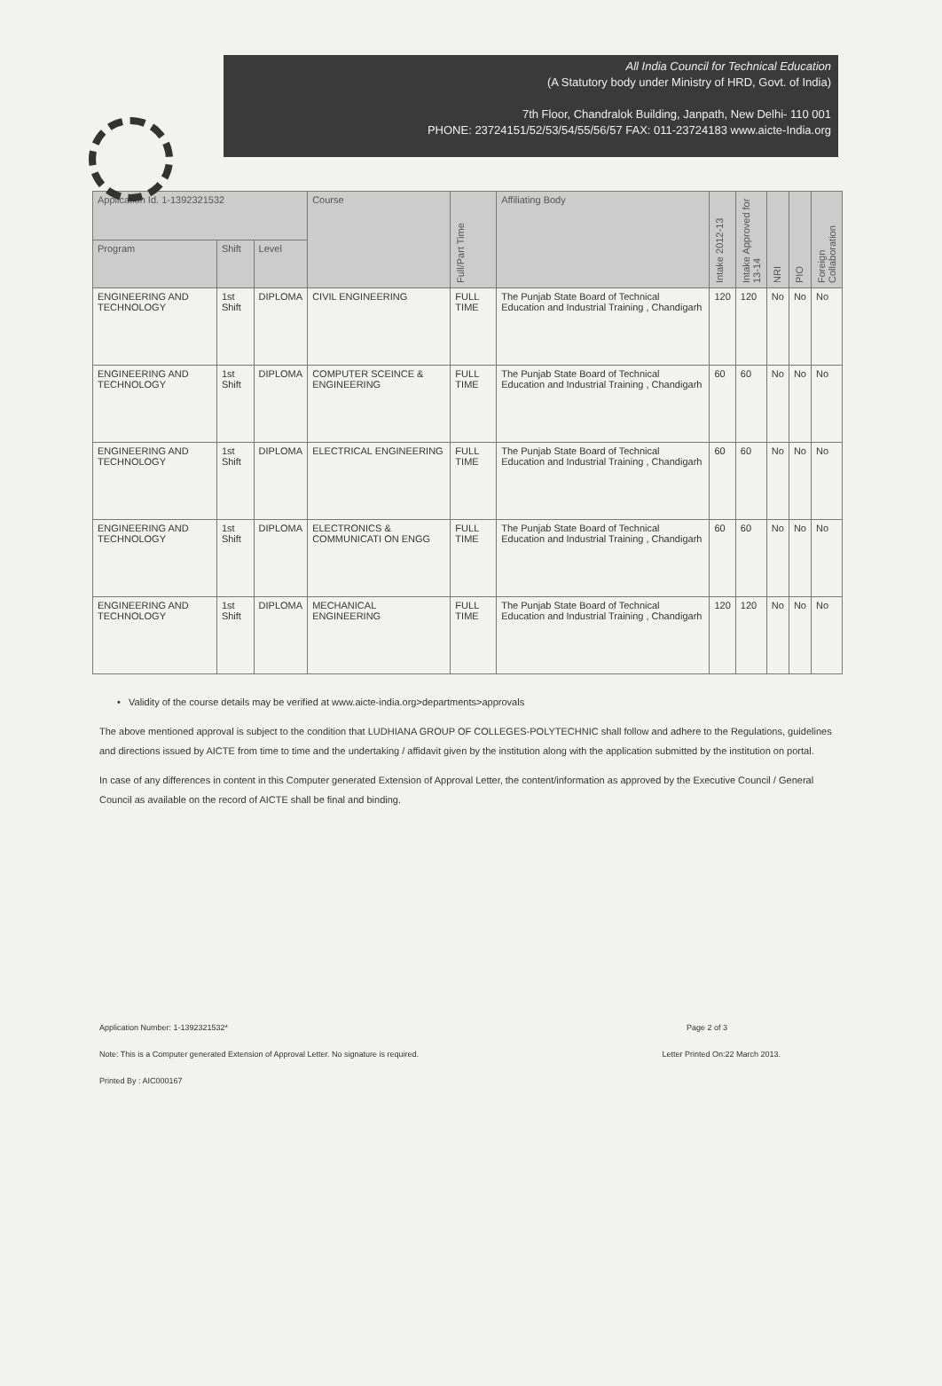All India Council for Technical Education
(A Statutory body under Ministry of HRD, Govt. of India)
7th Floor, Chandralok Building, Janpath, New Delhi- 110 001
PHONE: 23724151/52/53/54/55/56/57 FAX: 011-23724183 www.aicte-India.org
| Application Id. 1-1392321532 | | | Course | Full/Part Time | Affiliating Body | Intake 2012-13 | Intake Approved for 13-14 | NRI | PIO | Foreign Collaboration |
| --- | --- | --- | --- | --- | --- | --- | --- | --- | --- | --- |
| Program | Shift | Level | | | | | | | | |
| ENGINEERING AND TECHNOLOGY | 1st Shift | DIPLOMA | CIVIL ENGINEERING | FULL TIME | The Punjab State Board of Technical Education and Industrial Training , Chandigarh | 120 | 120 | No | No | No |
| ENGINEERING AND TECHNOLOGY | 1st Shift | DIPLOMA | COMPUTER SCEINCE & ENGINEERING | FULL TIME | The Punjab State Board of Technical Education and Industrial Training , Chandigarh | 60 | 60 | No | No | No |
| ENGINEERING AND TECHNOLOGY | 1st Shift | DIPLOMA | ELECTRICAL ENGINEERING | FULL TIME | The Punjab State Board of Technical Education and Industrial Training , Chandigarh | 60 | 60 | No | No | No |
| ENGINEERING AND TECHNOLOGY | 1st Shift | DIPLOMA | ELECTRONICS & COMMUNICATI ON ENGG | FULL TIME | The Punjab State Board of Technical Education and Industrial Training , Chandigarh | 60 | 60 | No | No | No |
| ENGINEERING AND TECHNOLOGY | 1st Shift | DIPLOMA | MECHANICAL ENGINEERING | FULL TIME | The Punjab State Board of Technical Education and Industrial Training , Chandigarh | 120 | 120 | No | No | No |
• Validity of the course details may be verified at www.aicte-india.org>departments>approvals
The above mentioned approval is subject to the condition that LUDHIANA GROUP OF COLLEGES-POLYTECHNIC shall follow and adhere to the Regulations, guidelines and directions issued by AICTE from time to time and the undertaking / affidavit given by the institution along with the application submitted by the institution on portal.
In case of any differences in content in this Computer generated Extension of Approval Letter, the content/information as approved by the Executive Council / General Council as available on the record of AICTE shall be final and binding.
Application Number: 1-1392321532* Page 2 of 3
Note: This is a Computer generated Extension of Approval Letter. No signature is required. Letter Printed On:22 March 2013.
Printed By : AIC000167